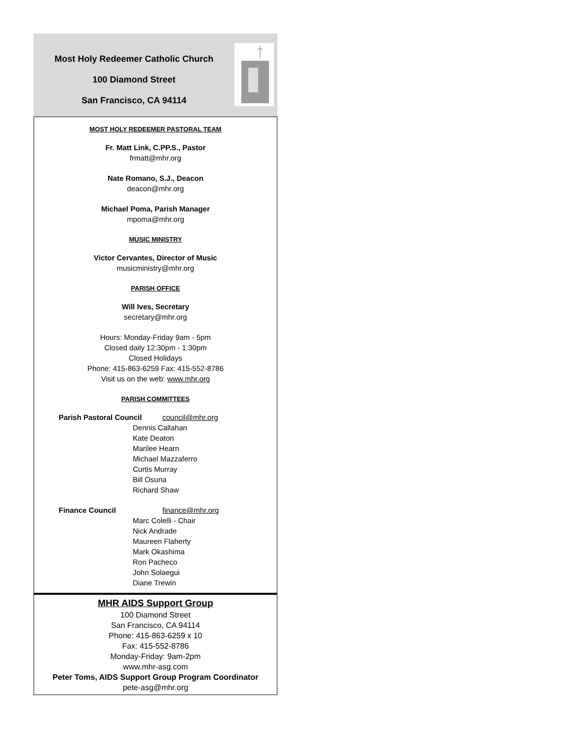Most Holy Redeemer Catholic Church
100 Diamond Street
San Francisco, CA 94114
MOST HOLY REDEEMER PASTORAL TEAM
Fr. Matt Link, C.PP.S., Pastor
frmatt@mhr.org
Nate Romano, S.J., Deacon
deacon@mhr.org
Michael Poma, Parish Manager
mpoma@mhr.org
MUSIC MINISTRY
Victor Cervantes, Director of Music
musicministry@mhr.org
PARISH OFFICE
Will Ives, Secretary
secretary@mhr.org
Hours: Monday-Friday 9am - 5pm
Closed daily 12:30pm - 1:30pm
Closed Holidays
Phone: 415-863-6259 Fax: 415-552-8786
Visit us on the web: www.mhr.org
PARISH COMMITTEES
Parish Pastoral Council council@mhr.org
Dennis Callahan
Kate Deaton
Marilee Hearn
Michael Mazzaferro
Curtis Murray
Bill Osuna
Richard Shaw
Finance Council finance@mhr.org
Marc Colelli - Chair
Nick Andrade
Maureen Flaherty
Mark Okashima
Ron Pacheco
John Solaegui
Diane Trewin
MHR AIDS Support Group
100 Diamond Street
San Francisco, CA 94114
Phone: 415-863-6259 x 10
Fax: 415-552-8786
Monday-Friday: 9am-2pm
www.mhr-asg.com
Peter Toms, AIDS Support Group Program Coordinator
pete-asg@mhr.org